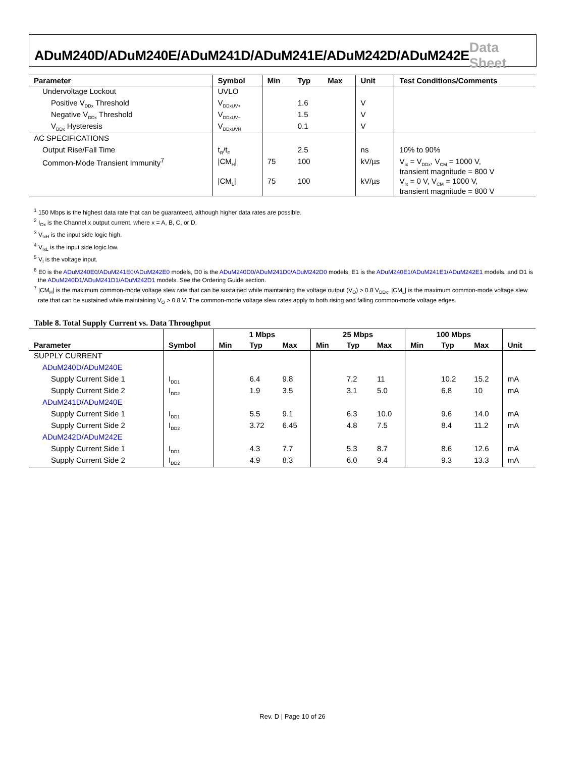ADuM240D/ADuM240E/ADuM241D/ADuM241E/ADuM242D/ADuM242E Data Sheet
| Parameter | Symbol | Min | Typ | Max | Unit | Test Conditions/Comments |
| --- | --- | --- | --- | --- | --- | --- |
| Undervoltage Lockout | UVLO | | | | | |
| Positive V<sub>DDx</sub> Threshold | V<sub>DDxUV+</sub> | | 1.6 | | V | |
| Negative V<sub>DDx</sub> Threshold | V<sub>DDxUV−</sub> | | 1.5 | | V | |
| V<sub>DDx</sub> Hysteresis | V<sub>DDxUVH</sub> | | 0.1 | | V | |
| AC SPECIFICATIONS | | | | | | |
| Output Rise/Fall Time | t<sub>R</sub>/t<sub>F</sub> | | 2.5 | | ns | 10% to 90% |
| Common-Mode Transient Immunity<sup>7</sup> | /CM<sub>H</sub>/ | 75 | 100 | | kV/µs | V<sub>Ix</sub> = V<sub>DDx</sub>, V<sub>CM</sub> = 1000 V, transient magnitude = 800 V |
| | /CM<sub>L</sub>/ | 75 | 100 | | kV/µs | V<sub>Ix</sub> = 0 V, V<sub>CM</sub> = 1000 V, transient magnitude = 800 V |
<sup>1</sup> 150 Mbps is the highest data rate that can be guaranteed, although higher data rates are possible.
<sup>2</sup> I<sub>Ox</sub> is the Channel x output current, where x = A, B, C, or D.
<sup>3</sup> V<sub>IxH</sub> is the input side logic high.
<sup>4</sup> V<sub>IxL</sub> is the input side logic low.
<sup>5</sup> V<sub>I</sub> is the voltage input.
<sup>6</sup> E0 is the ADuM240E0/ADuM241E0/ADuM242E0 models, D0 is the ADuM240D0/ADuM241D0/ADuM242D0 models, E1 is the ADuM240E1/ADuM241E1/ADuM242E1 models, and D1 is the ADuM240D1/ADuM241D1/ADuM242D1 models. See the Ordering Guide section.
<sup>7</sup> |CM<sub>H</sub>| is the maximum common-mode voltage slew rate that can be sustained while maintaining the voltage output (V<sub>O</sub>) > 0.8 V<sub>DDx</sub>. |CM<sub>L</sub>| is the maximum common-mode voltage slew rate that can be sustained while maintaining V<sub>O</sub> > 0.8 V. The common-mode voltage slew rates apply to both rising and falling common-mode voltage edges.
Table 8. Total Supply Current vs. Data Throughput
| | | 1 Mbps | | | 25 Mbps | | | 100 Mbps | | | |
| --- | --- | --- | --- | --- | --- | --- | --- | --- | --- | --- | --- |
| Parameter | Symbol | Min | Typ | Max | Min | Typ | Max | Min | Typ | Max | Unit |
| SUPPLY CURRENT | | | | | | | | | | | |
| ADuM240D / ADuM240E | | | | | | | | | | | |
| Supply Current Side 1 | I<sub>DD1</sub> | | 6.4 | 9.8 | | 7.2 | 11 | | 10.2 | 15.2 | mA |
| Supply Current Side 2 | I<sub>DD2</sub> | | 1.9 | 3.5 | | 3.1 | 5.0 | | 6.8 | 10 | mA |
| ADuM241D / ADuM240E | | | | | | | | | | | |
| Supply Current Side 1 | I<sub>DD1</sub> | | 5.5 | 9.1 | | 6.3 | 10.0 | | 9.6 | 14.0 | mA |
| Supply Current Side 2 | I<sub>DD2</sub> | | 3.72 | 6.45 | | 4.8 | 7.5 | | 8.4 | 11.2 | mA |
| ADuM242D / ADuM242E | | | | | | | | | | | |
| Supply Current Side 1 | I<sub>DD1</sub> | | 4.3 | 7.7 | | 5.3 | 8.7 | | 8.6 | 12.6 | mA |
| Supply Current Side 2 | I<sub>DD2</sub> | | 4.9 | 8.3 | | 6.0 | 9.4 | | 9.3 | 13.3 | mA |
Rev. D | Page 10 of 26